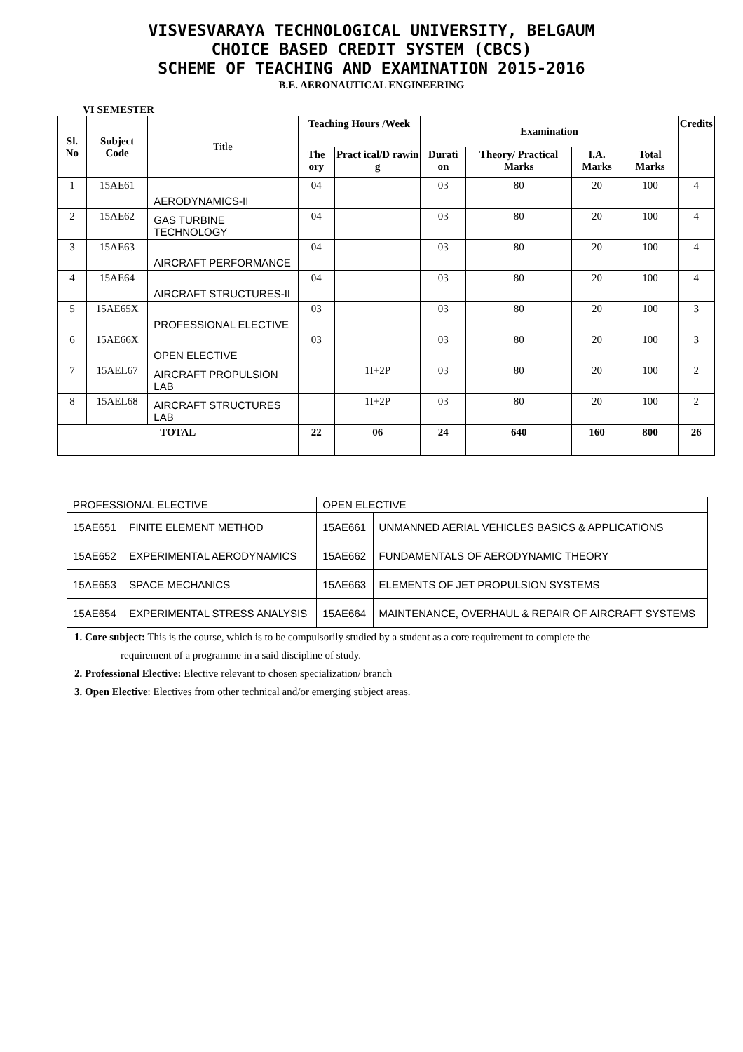VISVESVARAYA TECHNOLOGICAL UNIVERSITY, BELGAUM
CHOICE BASED CREDIT SYSTEM (CBCS)
SCHEME OF TEACHING AND EXAMINATION 2015-2016
B.E. AERONAUTICAL ENGINEERING
VI SEMESTER
| Sl. No | Subject Code | Title | Teaching Hours /Week | | Examination | | | | Credits |
| | | | The ory | Pract ical/D rawin g | Durati on | Theory/ Practical Marks | I.A. Marks | Total Marks | |
| 1 | 15AE61 | AERODYNAMICS-II | 04 | | 03 | 80 | 20 | 100 | 4 |
| 2 | 15AE62 | GAS TURBINE TECHNOLOGY | 04 | | 03 | 80 | 20 | 100 | 4 |
| 3 | 15AE63 | AIRCRAFT PERFORMANCE | 04 | | 03 | 80 | 20 | 100 | 4 |
| 4 | 15AE64 | AIRCRAFT STRUCTURES-II | 04 | | 03 | 80 | 20 | 100 | 4 |
| 5 | 15AE65X | PROFESSIONAL ELECTIVE | 03 | | 03 | 80 | 20 | 100 | 3 |
| 6 | 15AE66X | OPEN ELECTIVE | 03 | | 03 | 80 | 20 | 100 | 3 |
| 7 | 15AEL67 | AIRCRAFT PROPULSION LAB | | 1I+2P | 03 | 80 | 20 | 100 | 2 |
| 8 | 15AEL68 | AIRCRAFT STRUCTURES LAB | | 1I+2P | 03 | 80 | 20 | 100 | 2 |
| TOTAL | | | 22 | 06 | 24 | 640 | 160 | 800 | 26 |
| PROFESSIONAL ELECTIVE | | OPEN ELECTIVE | |
| 15AE651 | FINITE ELEMENT METHOD | 15AE661 | UNMANNED AERIAL VEHICLES BASICS & APPLICATIONS |
| 15AE652 | EXPERIMENTAL AERODYNAMICS | 15AE662 | FUNDAMENTALS OF AERODYNAMIC THEORY |
| 15AE653 | SPACE MECHANICS | 15AE663 | ELEMENTS OF JET PROPULSION SYSTEMS |
| 15AE654 | EXPERIMENTAL STRESS ANALYSIS | 15AE664 | MAINTENANCE, OVERHAUL & REPAIR OF AIRCRAFT SYSTEMS |
1. Core subject: This is the course, which is to be compulsorily studied by a student as a core requirement to complete the
requirement of a programme in a said discipline of study.
2. Professional Elective: Elective relevant to chosen specialization/ branch
3. Open Elective: Electives from other technical and/or emerging subject areas.